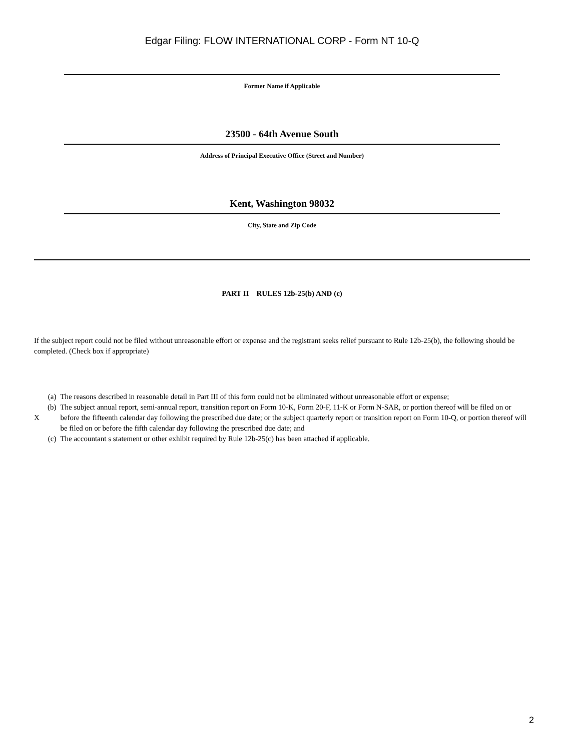Edgar Filing: FLOW INTERNATIONAL CORP - Form NT 10-Q
Former Name if Applicable
23500 - 64th Avenue South
Address of Principal Executive Office (Street and Number)
Kent, Washington 98032
City, State and Zip Code
PART II RULES 12b-25(b) AND (c)
If the subject report could not be filed without unreasonable effort or expense and the registrant seeks relief pursuant to Rule 12b-25(b), the following should be completed. (Check box if appropriate)
X (a) The reasons described in reasonable detail in Part III of this form could not be eliminated without unreasonable effort or expense;
(b) The subject annual report, semi-annual report, transition report on Form 10-K, Form 20-F, 11-K or Form N-SAR, or portion thereof will be filed on or before the fifteenth calendar day following the prescribed due date; or the subject quarterly report or transition report on Form 10-Q, or portion thereof will be filed on or before the fifth calendar day following the prescribed due date; and
(c) The accountant s statement or other exhibit required by Rule 12b-25(c) has been attached if applicable.
2